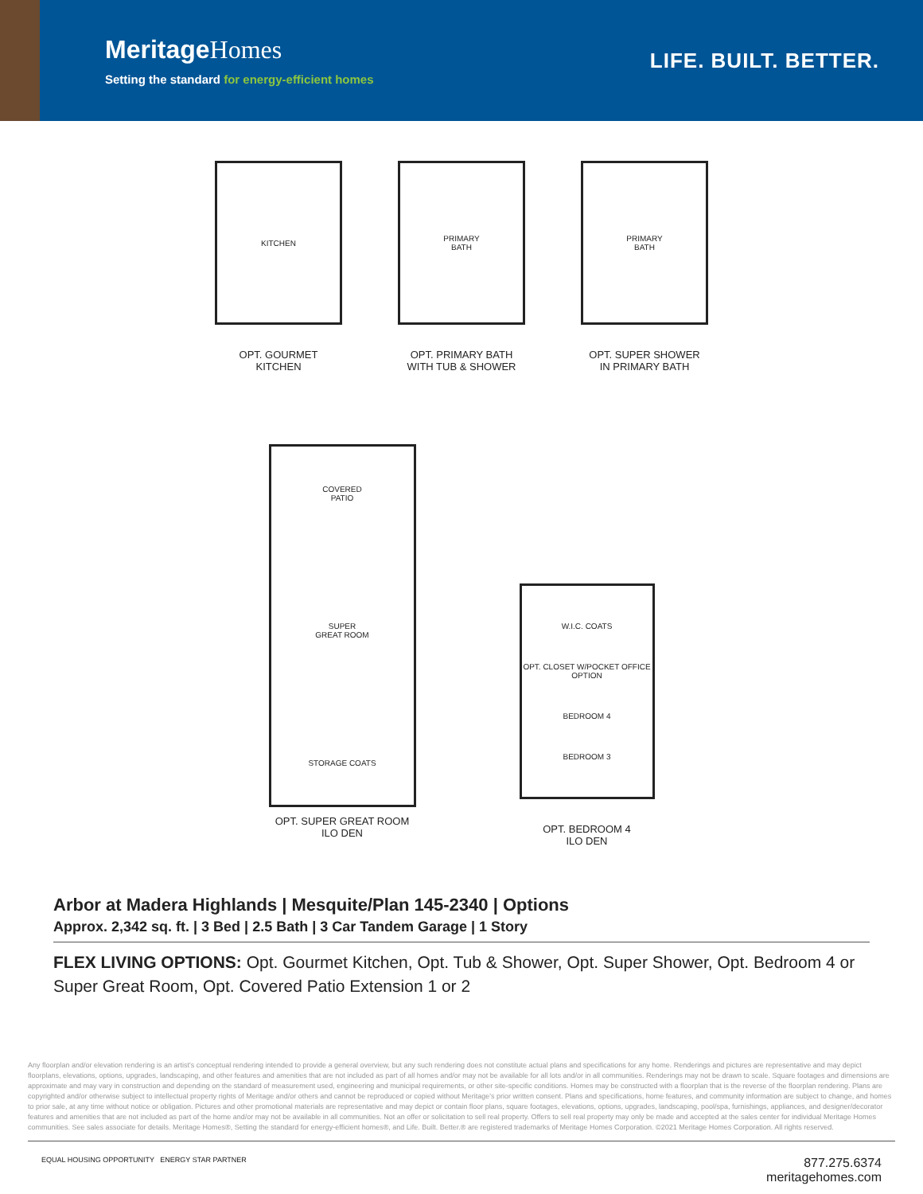MeritageHomes
Setting the standard for energy-efficient homes
LIFE. BUILT. BETTER.
KITCHEN
OPT. GOURMET
KITCHEN
PRIMARY
BATH
OPT. PRIMARY BATH
WITH TUB & SHOWER
PRIMARY
BATH
OPT. SUPER SHOWER
IN PRIMARY BATH
COVERED
PATIO
SUPER
GREAT ROOM
STORAGE COATS
OPT. SUPER GREAT ROOM
ILO DEN
W.I.C. COATS
OPT. CLOSET W/POCKET OFFICE OPTION
BEDROOM 4
BEDROOM 3
OPT. BEDROOM 4
ILO DEN
Arbor at Madera Highlands | Mesquite/Plan 145-2340 | Options
Approx. 2,342 sq. ft. | 3 Bed | 2.5 Bath | 3 Car Tandem Garage | 1 Story
FLEX LIVING OPTIONS: Opt. Gourmet Kitchen, Opt. Tub & Shower, Opt. Super Shower, Opt. Bedroom 4 or Super Great Room, Opt. Covered Patio Extension 1 or 2
Any floorplan and/or elevation rendering is an artist's conceptual rendering intended to provide a general overview, but any such rendering does not constitute actual plans and specifications for any home. Renderings and pictures are representative and may depict floorplans, elevations, options, upgrades, landscaping, and other features and amenities that are not included as part of all homes and/or may not be available for all lots and/or in all communities. Renderings may not be drawn to scale. Square footages and dimensions are approximate and may vary in construction and depending on the standard of measurement used, engineering and municipal requirements, or other site-specific conditions. Homes may be constructed with a floorplan that is the reverse of the floorplan rendering. Plans are copyrighted and/or otherwise subject to intellectual property rights of Meritage and/or others and cannot be reproduced or copied without Meritage's prior written consent. Plans and specifications, home features, and community information are subject to change, and homes to prior sale, at any time without notice or obligation. Pictures and other promotional materials are representative and may depict or contain floor plans, square footages, elevations, options, upgrades, landscaping, pool/spa, furnishings, appliances, and designer/decorator features and amenities that are not included as part of the home and/or may not be available in all communities. Not an offer or solicitation to sell real property. Offers to sell real property may only be made and accepted at the sales center for individual Meritage Homes communities. See sales associate for details. Meritage Homes®, Setting the standard for energy-efficient homes®, and Life. Built. Better.® are registered trademarks of Meritage Homes Corporation. ©2021 Meritage Homes Corporation. All rights reserved.
EQUAL HOUSING OPPORTUNITY ENERGY STAR PARTNER
877.275.6374
meritagehomes.com